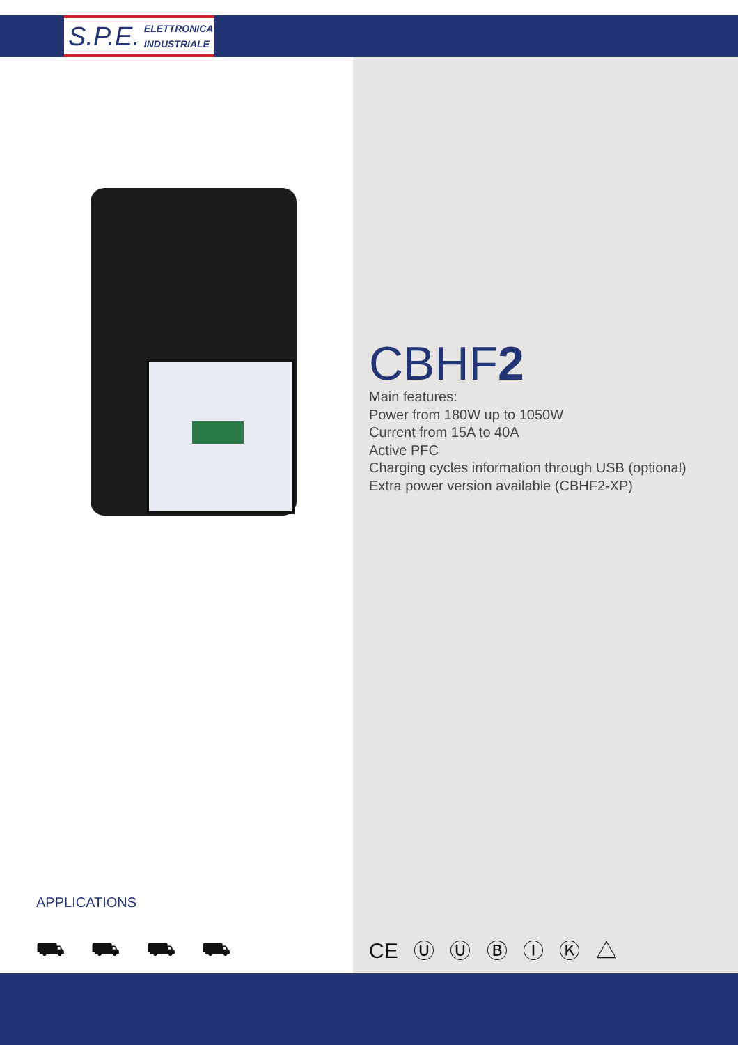S.P.E. ELETTRONICA
INDUSTRIALE
CBHF2
Main features:
Power from 180W up to 1050W
Current from 15A to 40A
Active PFC
Charging cycles information through USB (optional)
Extra power version available (CBHF2-XP)
APPLICATIONS
⛟ ⛟ ⛟ ⛟ CE Ⓤ Ⓤ Ⓑ Ⓘ Ⓚ △